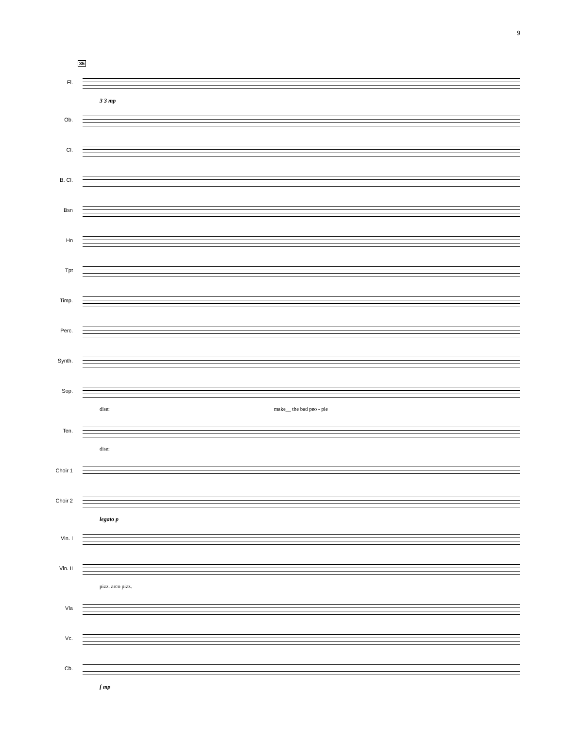9
35
Fl.
3 3 mp
Ob.
Cl.
B. Cl.
Bsn
Hn
Tpt
Timp.
Perc.
Synth.
Sop.
dise: make__ the bad peo - ple
Ten.
dise:
Choir 1
Choir 2
legato p
Vln. I
Vln. II
pizz. arco pizz.
Vla
Vc.
Cb.
f mp